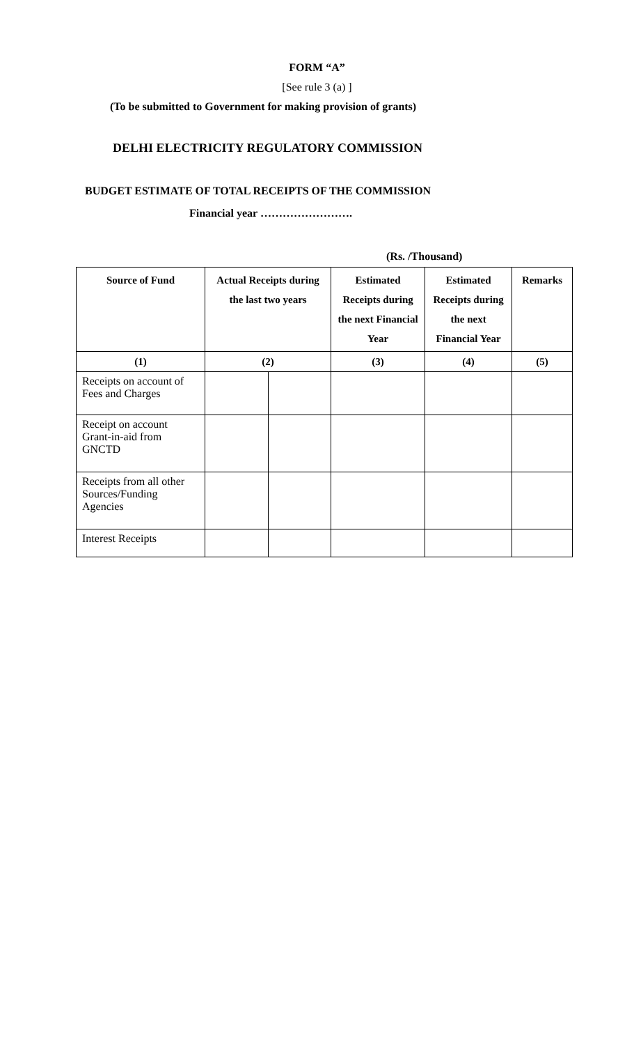FORM “A”
[See rule 3 (a) ]
(To be submitted to Government for making provision of grants)
DELHI ELECTRICITY REGULATORY COMMISSION
BUDGET ESTIMATE OF TOTAL RECEIPTS OF THE COMMISSION
Financial year …………………….
(Rs. /Thousand)
| Source of Fund | Actual Receipts during the last two years | | Estimated Receipts during the next Financial Year | Estimated Receipts during the next Financial Year | Remarks |
| --- | --- | --- | --- | --- | --- |
| (1) | (2) | | (3) | (4) | (5) |
| Receipts on account of Fees and Charges | | | | | |
| Receipt on account Grant-in-aid from GNCTD | | | | | |
| Receipts from all other Sources/Funding Agencies | | | | | |
| Interest Receipts | | | | | |